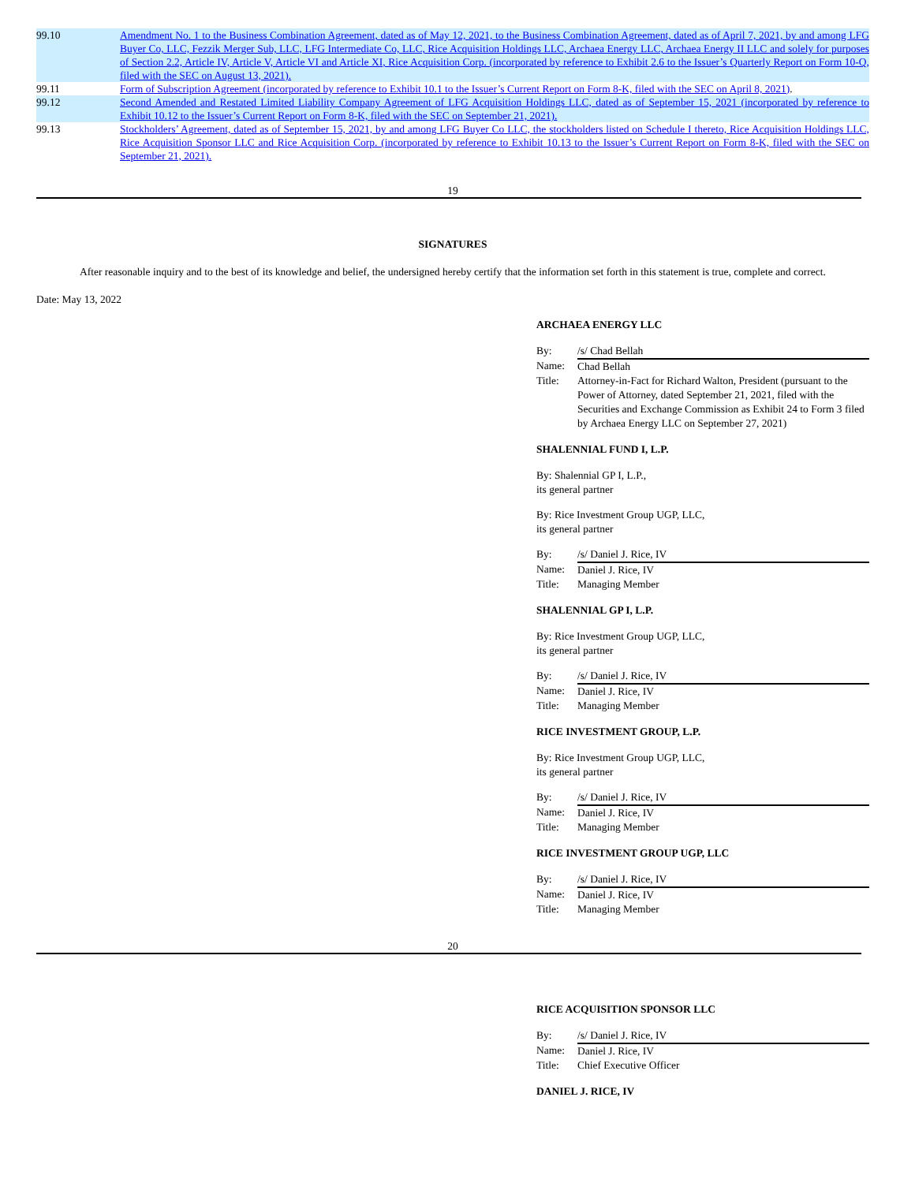| 99.10 | Amendment No. 1 to the Business Combination Agreement, dated as of May 12, 2021, to the Business Combination Agreement, dated as of April 7, 2021, by and among LFG Buyer Co, LLC, Fezzik Merger Sub, LLC, LFG Intermediate Co, LLC, Rice Acquisition Holdings LLC, Archaea Energy LLC, Archaea Energy II LLC and solely for purposes of Section 2.2, Article IV, Article V, Article VI and Article XI, Rice Acquisition Corp. (incorporated by reference to Exhibit 2.6 to the Issuer’s Quarterly Report on Form 10-Q, filed with the SEC on August 13, 2021). |
| 99.11 | Form of Subscription Agreement (incorporated by reference to Exhibit 10.1 to the Issuer’s Current Report on Form 8-K, filed with the SEC on April 8, 2021) . |
| 99.12 | Second Amended and Restated Limited Liability Company Agreement of LFG Acquisition Holdings LLC, dated as of September 15, 2021 (incorporated by reference to Exhibit 10.12 to the Issuer’s Current Report on Form 8-K, filed with the SEC on September 21, 2021). |
| 99.13 | Stockholders’ Agreement, dated as of September 15, 2021, by and among LFG Buyer Co LLC, the stockholders listed on Schedule I thereto, Rice Acquisition Holdings LLC, Rice Acquisition Sponsor LLC and Rice Acquisition Corp. (incorporated by reference to Exhibit 10.13 to the Issuer’s Current Report on Form 8-K, filed with the SEC on September 21, 2021). |
19
SIGNATURES
After reasonable inquiry and to the best of its knowledge and belief, the undersigned hereby certify that the information set forth in this statement is true, complete and correct.
Date: May 13, 2022
ARCHAEA ENERGY LLC
| By: | /s/ Chad Bellah |
| Name: | Chad Bellah |
| Title: | Attorney-in-Fact for Richard Walton, President (pursuant to the Power of Attorney, dated September 21, 2021, filed with the Securities and Exchange Commission as Exhibit 24 to Form 3 filed by Archaea Energy LLC on September 27, 2021) |
SHALENNIAL FUND I, L.P.
By: Shalennial GP I, L.P.,
its general partner
By: Rice Investment Group UGP, LLC,
its general partner
| By: | /s/ Daniel J. Rice, IV |
| Name: | Daniel J. Rice, IV |
| Title: | Managing Member |
SHALENNIAL GP I, L.P.
By: Rice Investment Group UGP, LLC,
its general partner
| By: | /s/ Daniel J. Rice, IV |
| Name: | Daniel J. Rice, IV |
| Title: | Managing Member |
RICE INVESTMENT GROUP, L.P.
By: Rice Investment Group UGP, LLC,
its general partner
| By: | /s/ Daniel J. Rice, IV |
| Name: | Daniel J. Rice, IV |
| Title: | Managing Member |
RICE INVESTMENT GROUP UGP, LLC
| By: | /s/ Daniel J. Rice, IV |
| Name: | Daniel J. Rice, IV |
| Title: | Managing Member |
20
RICE ACQUISITION SPONSOR LLC
| By: | /s/ Daniel J. Rice, IV |
| Name: | Daniel J. Rice, IV |
| Title: | Chief Executive Officer |
DANIEL J. RICE, IV